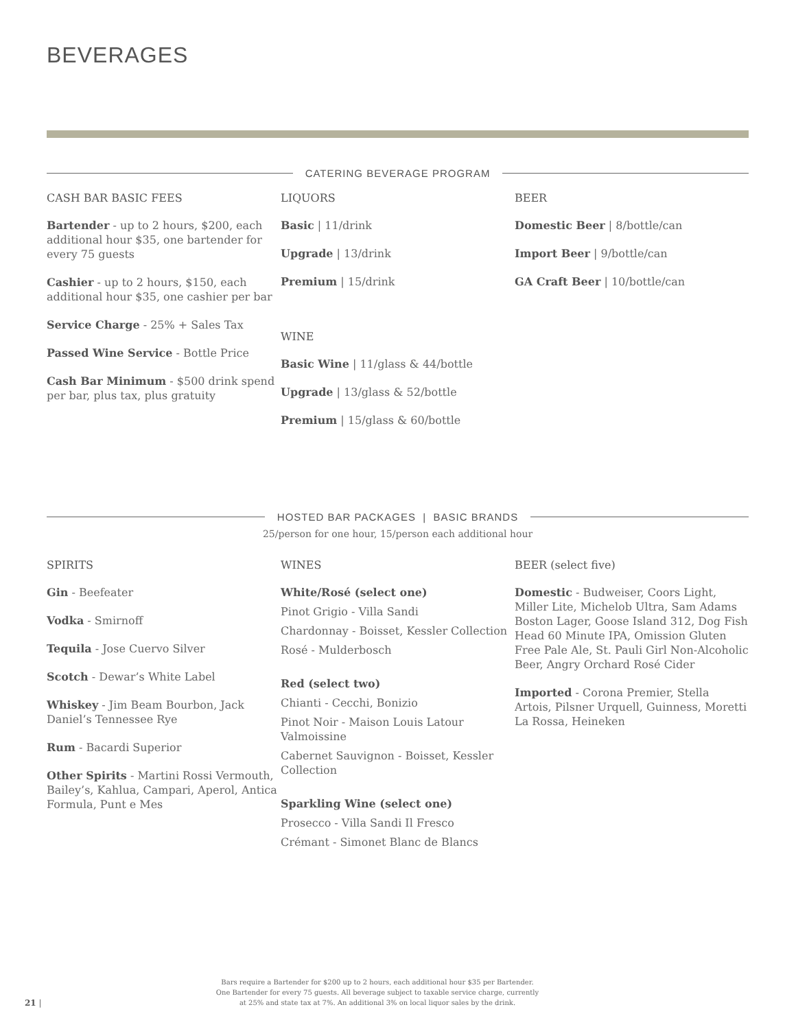BEVERAGES
CATERING BEVERAGE PROGRAM
CASH BAR BASIC FEES
Bartender - up to 2 hours, $200, each additional hour $35, one bartender for every 75 guests
Cashier - up to 2 hours, $150, each additional hour $35, one cashier per bar
Service Charge - 25% + Sales Tax
Passed Wine Service - Bottle Price
Cash Bar Minimum - $500 drink spend per bar, plus tax, plus gratuity
LIQUORS
Basic | 11/drink
Upgrade | 13/drink
Premium | 15/drink
WINE
Basic Wine | 11/glass & 44/bottle
Upgrade | 13/glass & 52/bottle
Premium | 15/glass & 60/bottle
BEER
Domestic Beer | 8/bottle/can
Import Beer | 9/bottle/can
GA Craft Beer | 10/bottle/can
HOSTED BAR PACKAGES | BASIC BRANDS
25/person for one hour, 15/person each additional hour
SPIRITS
Gin - Beefeater
Vodka - Smirnoff
Tequila - Jose Cuervo Silver
Scotch - Dewar’s White Label
Whiskey - Jim Beam Bourbon, Jack Daniel’s Tennessee Rye
Rum - Bacardi Superior
Other Spirits - Martini Rossi Vermouth, Bailey’s, Kahlua, Campari, Aperol, Antica Formula, Punt e Mes
WINES
White/Rosé (select one)
Pinot Grigio - Villa Sandi
Chardonnay - Boisset, Kessler Collection
Rosé - Mulderbosch
Red (select two)
Chianti - Cecchi, Bonizio
Pinot Noir - Maison Louis Latour Valmoissine
Cabernet Sauvignon - Boisset, Kessler Collection
Sparkling Wine (select one)
Prosecco - Villa Sandi Il Fresco
Crémant - Simonet Blanc de Blancs
BEER (select five)
Domestic - Budweiser, Coors Light, Miller Lite, Michelob Ultra, Sam Adams Boston Lager, Goose Island 312, Dog Fish Head 60 Minute IPA, Omission Gluten Free Pale Ale, St. Pauli Girl Non-Alcoholic Beer, Angry Orchard Rosé Cider
Imported - Corona Premier, Stella Artois, Pilsner Urquell, Guinness, Moretti La Rossa, Heineken
Bars require a Bartender for $200 up to 2 hours, each additional hour $35 per Bartender.
One Bartender for every 75 guests. All beverage subject to taxable service charge, currently
at 25% and state tax at 7%. An additional 3% on local liquor sales by the drink.
21 |